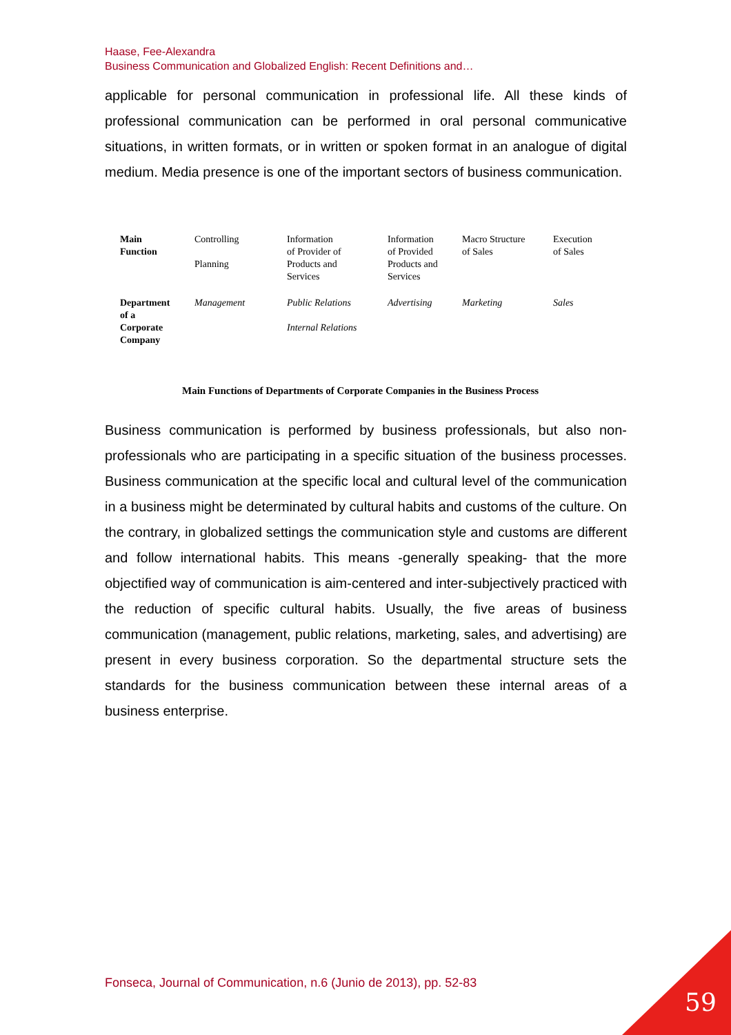Haase, Fee-Alexandra
Business Communication and Globalized English: Recent Definitions and…
applicable for personal communication in professional life. All these kinds of professional communication can be performed in oral personal communicative situations, in written formats, or in written or spoken format in an analogue of digital medium. Media presence is one of the important sectors of business communication.
| Main Function | Controlling Planning | Information of Provider of Products and Services | Information of Provided Products and Services | Macro Structure of Sales | Execution of Sales |
| Department of a Corporate Company | Management | Public Relations Internal Relations | Advertising | Marketing | Sales |
Main Functions of Departments of Corporate Companies in the Business Process
Business communication is performed by business professionals, but also non-professionals who are participating in a specific situation of the business processes. Business communication at the specific local and cultural level of the communication in a business might be determinated by cultural habits and customs of the culture. On the contrary, in globalized settings the communication style and customs are different and follow international habits. This means -generally speaking- that the more objectified way of communication is aim-centered and inter-subjectively practiced with the reduction of specific cultural habits. Usually, the five areas of business communication (management, public relations, marketing, sales, and advertising) are present in every business corporation. So the departmental structure sets the standards for the business communication between these internal areas of a business enterprise.
Fonseca, Journal of Communication, n.6 (Junio de 2013), pp. 52-83
59